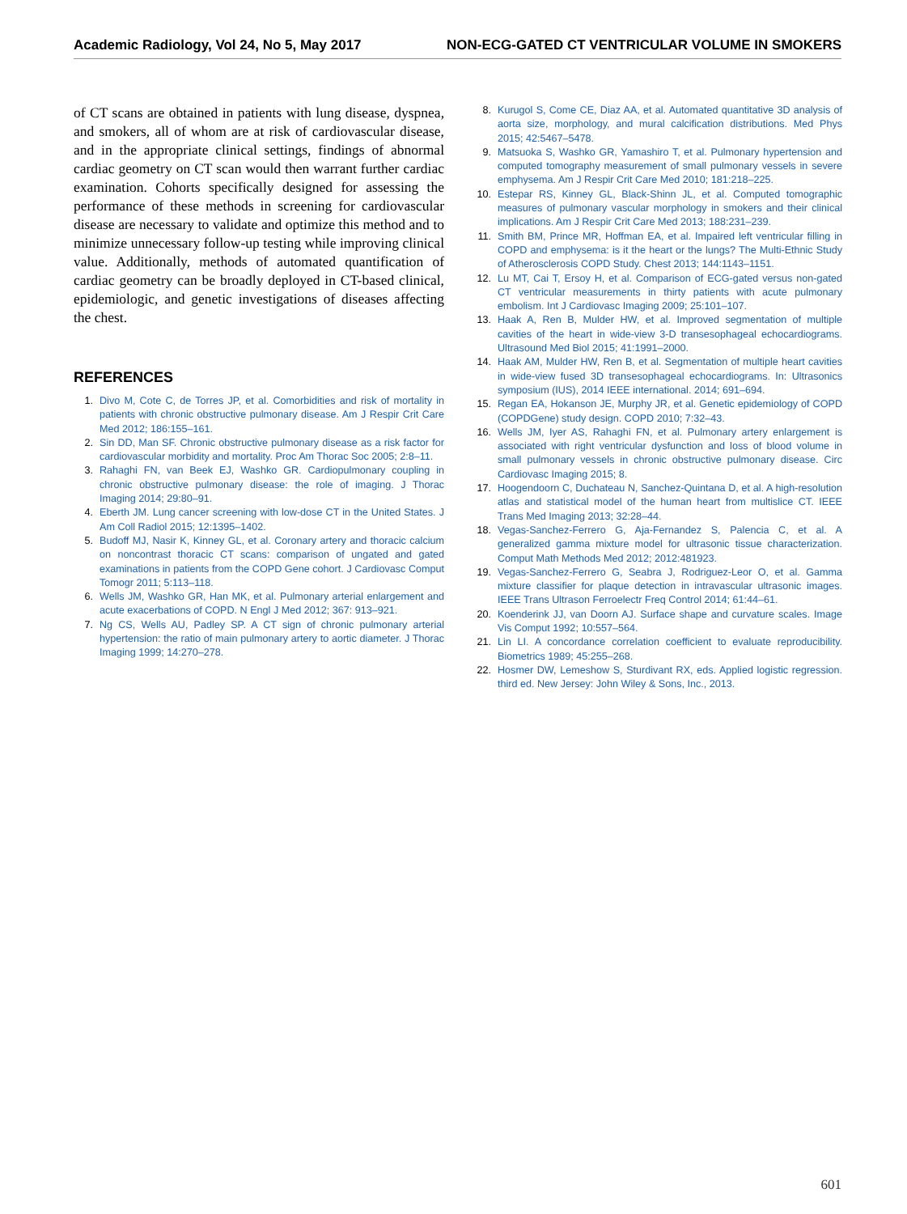Academic Radiology, Vol 24, No 5, May 2017 NON-ECG-GATED CT VENTRICULAR VOLUME IN SMOKERS
of CT scans are obtained in patients with lung disease, dyspnea, and smokers, all of whom are at risk of cardiovascular disease, and in the appropriate clinical settings, findings of abnormal cardiac geometry on CT scan would then warrant further cardiac examination. Cohorts specifically designed for assessing the performance of these methods in screening for cardiovascular disease are necessary to validate and optimize this method and to minimize unnecessary follow-up testing while improving clinical value. Additionally, methods of automated quantification of cardiac geometry can be broadly deployed in CT-based clinical, epidemiologic, and genetic investigations of diseases affecting the chest.
REFERENCES
1. Divo M, Cote C, de Torres JP, et al. Comorbidities and risk of mortality in patients with chronic obstructive pulmonary disease. Am J Respir Crit Care Med 2012; 186:155–161.
2. Sin DD, Man SF. Chronic obstructive pulmonary disease as a risk factor for cardiovascular morbidity and mortality. Proc Am Thorac Soc 2005; 2:8–11.
3. Rahaghi FN, van Beek EJ, Washko GR. Cardiopulmonary coupling in chronic obstructive pulmonary disease: the role of imaging. J Thorac Imaging 2014; 29:80–91.
4. Eberth JM. Lung cancer screening with low-dose CT in the United States. J Am Coll Radiol 2015; 12:1395–1402.
5. Budoff MJ, Nasir K, Kinney GL, et al. Coronary artery and thoracic calcium on noncontrast thoracic CT scans: comparison of ungated and gated examinations in patients from the COPD Gene cohort. J Cardiovasc Comput Tomogr 2011; 5:113–118.
6. Wells JM, Washko GR, Han MK, et al. Pulmonary arterial enlargement and acute exacerbations of COPD. N Engl J Med 2012; 367: 913–921.
7. Ng CS, Wells AU, Padley SP. A CT sign of chronic pulmonary arterial hypertension: the ratio of main pulmonary artery to aortic diameter. J Thorac Imaging 1999; 14:270–278.
8. Kurugol S, Come CE, Diaz AA, et al. Automated quantitative 3D analysis of aorta size, morphology, and mural calcification distributions. Med Phys 2015; 42:5467–5478.
9. Matsuoka S, Washko GR, Yamashiro T, et al. Pulmonary hypertension and computed tomography measurement of small pulmonary vessels in severe emphysema. Am J Respir Crit Care Med 2010; 181:218–225.
10. Estepar RS, Kinney GL, Black-Shinn JL, et al. Computed tomographic measures of pulmonary vascular morphology in smokers and their clinical implications. Am J Respir Crit Care Med 2013; 188:231–239.
11. Smith BM, Prince MR, Hoffman EA, et al. Impaired left ventricular filling in COPD and emphysema: is it the heart or the lungs? The Multi-Ethnic Study of Atherosclerosis COPD Study. Chest 2013; 144:1143–1151.
12. Lu MT, Cai T, Ersoy H, et al. Comparison of ECG-gated versus non-gated CT ventricular measurements in thirty patients with acute pulmonary embolism. Int J Cardiovasc Imaging 2009; 25:101–107.
13. Haak A, Ren B, Mulder HW, et al. Improved segmentation of multiple cavities of the heart in wide-view 3-D transesophageal echocardiograms. Ultrasound Med Biol 2015; 41:1991–2000.
14. Haak AM, Mulder HW, Ren B, et al. Segmentation of multiple heart cavities in wide-view fused 3D transesophageal echocardiograms. In: Ultrasonics symposium (IUS), 2014 IEEE international. 2014; 691–694.
15. Regan EA, Hokanson JE, Murphy JR, et al. Genetic epidemiology of COPD (COPDGene) study design. COPD 2010; 7:32–43.
16. Wells JM, Iyer AS, Rahaghi FN, et al. Pulmonary artery enlargement is associated with right ventricular dysfunction and loss of blood volume in small pulmonary vessels in chronic obstructive pulmonary disease. Circ Cardiovasc Imaging 2015; 8.
17. Hoogendoorn C, Duchateau N, Sanchez-Quintana D, et al. A high-resolution atlas and statistical model of the human heart from multislice CT. IEEE Trans Med Imaging 2013; 32:28–44.
18. Vegas-Sanchez-Ferrero G, Aja-Fernandez S, Palencia C, et al. A generalized gamma mixture model for ultrasonic tissue characterization. Comput Math Methods Med 2012; 2012:481923.
19. Vegas-Sanchez-Ferrero G, Seabra J, Rodriguez-Leor O, et al. Gamma mixture classifier for plaque detection in intravascular ultrasonic images. IEEE Trans Ultrason Ferroelectr Freq Control 2014; 61:44–61.
20. Koenderink JJ, van Doorn AJ. Surface shape and curvature scales. Image Vis Comput 1992; 10:557–564.
21. Lin LI. A concordance correlation coefficient to evaluate reproducibility. Biometrics 1989; 45:255–268.
22. Hosmer DW, Lemeshow S, Sturdivant RX, eds. Applied logistic regression. third ed. New Jersey: John Wiley & Sons, Inc., 2013.
601